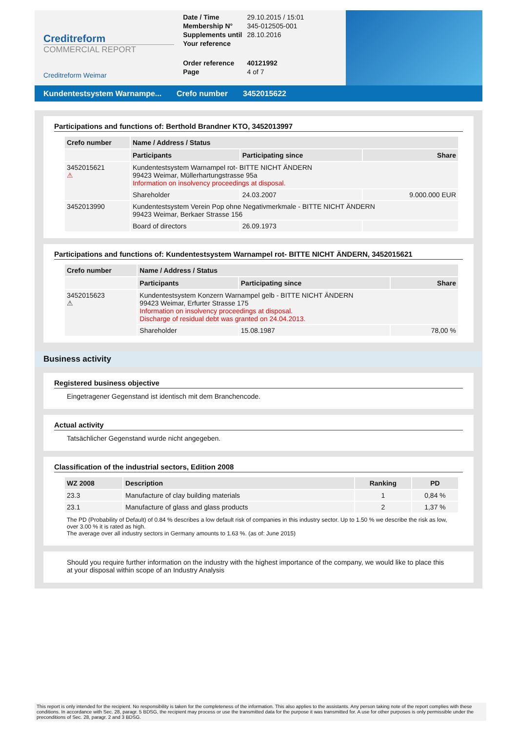Creditreform
COMMERCIAL REPORT
Creditreform Weimar
| Date / Time | 29.10.2015 / 15:01 |
| Membership N° | 345-012505-001 |
| Supplements until | 28.10.2016 |
| Your reference | |
| Order reference | 40121992 |
| Page | 4 of 7 |
Kundentestsystem Warnampe...
Crefo number 3452015622
Participations and functions of: Berthold Brandner KTO, 3452013997
| Crefo number | Name / Address / Status | | |
| --- | --- | --- | --- |
| | Participants | Participating since | Share |
| 3452015621 ⚠ | Kundentestsystem Warnampel rot- BITTE NICHT ÄNDERN 99423 Weimar, Müllerhartungstrasse 95a Information on insolvency proceedings at disposal. | | |
| | Shareholder | 24.03.2007 | 9.000.000 EUR |
| 3452013990 | Kundentestsystem Verein Pop ohne Negativmerkmale - BITTE NICHT ÄNDERN 99423 Weimar, Berkaer Strasse 156 | | |
| | Board of directors | 26.09.1973 | |
Participations and functions of: Kundentestsystem Warnampel rot- BITTE NICHT ÄNDERN, 3452015621
| Crefo number | Name / Address / Status | | |
| --- | --- | --- | --- |
| | Participants | Participating since | Share |
| 3452015623 ⚠ | Kundentestsystem Konzern Warnampel gelb - BITTE NICHT ÄNDERN 99423 Weimar, Erfurter Strasse 175 Information on insolvency proceedings at disposal. Discharge of residual debt was granted on 24.04.2013. | | |
| | Shareholder | 15.08.1987 | 78,00 % |
Business activity
Registered business objective
Eingetragener Gegenstand ist identisch mit dem Branchencode.
Actual activity
Tatsächlicher Gegenstand wurde nicht angegeben.
Classification of the industrial sectors, Edition 2008
| WZ 2008 | Description | Ranking | PD |
| --- | --- | --- | --- |
| 23.3 | Manufacture of clay building materials | 1 | 0,84 % |
| 23.1 | Manufacture of glass and glass products | 2 | 1,37 % |
The PD (Probability of Default) of 0.84 % describes a low default risk of companies in this industry sector. Up to 1.50 % we describe the risk as low, over 3.00 % it is rated as high.
The average over all industry sectors in Germany amounts to 1.63 %. (as of: June 2015)
Should you require further information on the industry with the highest importance of the company, we would like to place this at your disposal within scope of an Industry Analysis
This report is only intended for the recipient. No responsibility is taken for the completeness of the information. This also applies to the assistants. Any person taking note of the report complies with these conditions. In accordance with Sec. 28, paragr. 5 BDSG, the recipient may process or use the transmitted data for the purpose it was transmitted for. A use for other purposes is only permissible under the preconditions of Sec. 28, paragr. 2 and 3 BDSG.